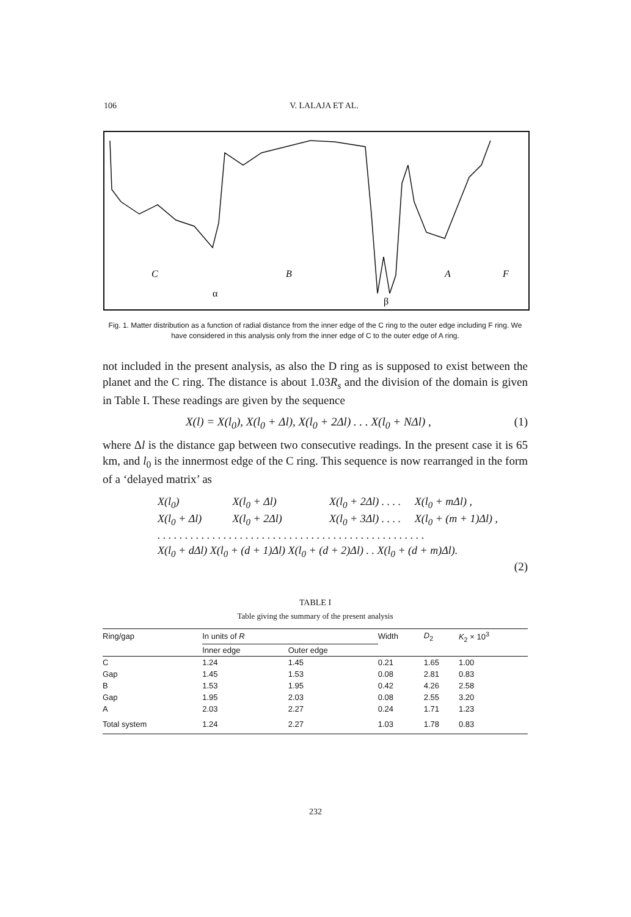106 V. LALAJA ET AL.
C
B
A
F
α
β
Fig. 1. Matter distribution as a function of radial distance from the inner edge of the C ring to the outer edge including F ring. We have considered in this analysis only from the inner edge of C to the outer edge of A ring.
not included in the present analysis, as also the D ring as is supposed to exist between the planet and the C ring. The distance is about 1.03R<sub>s</sub> and the division of the domain is given in Table I. These readings are given by the sequence
X(l) = X(l<sub>0</sub>), X(l<sub>0</sub> + Δl), X(l<sub>0</sub> + 2Δl) . . . X(l<sub>0</sub> + NΔl) , (1)
where Δl is the distance gap between two consecutive readings. In the present case it is 65 km, and l<sub>0</sub> is the innermost edge of the C ring. This sequence is now rearranged in the form of a ‘delayed matrix’ as
X(l<sub>0</sub>) X(l<sub>0</sub> + Δl) X(l<sub>0</sub> + 2Δl) . . . . X(l<sub>0</sub> + mΔl) ,
X(l<sub>0</sub> + Δl) X(l<sub>0</sub> + 2Δl) X(l<sub>0</sub> + 3Δl) . . . . X(l<sub>0</sub> + (m + 1)Δl) ,
. . . . . . . . . . . . . . . . . . . . . . . . . . . . . . . . . . . . . . . . . . . . . . . . .
X(l<sub>0</sub> + dΔl) X(l<sub>0</sub> + (d + 1)Δl) X(l<sub>0</sub> + (d + 2)Δl) . . X(l<sub>0</sub> + (d + m)Δl).
(2)
TABLE I
Table giving the summary of the present analysis
| Ring/gap | In units of R | | Width | D<sub>2</sub> | K<sub>2</sub> × 10<sup>3</sup> |
| --- | --- | --- | --- | --- | --- |
| | Inner edge | Outer edge | | | |
| C | 1.24 | 1.45 | 0.21 | 1.65 | 1.00 |
| Gap | 1.45 | 1.53 | 0.08 | 2.81 | 0.83 |
| B | 1.53 | 1.95 | 0.42 | 4.26 | 2.58 |
| Gap | 1.95 | 2.03 | 0.08 | 2.55 | 3.20 |
| A | 2.03 | 2.27 | 0.24 | 1.71 | 1.23 |
| Total system | 1.24 | 2.27 | 1.03 | 1.78 | 0.83 |
232